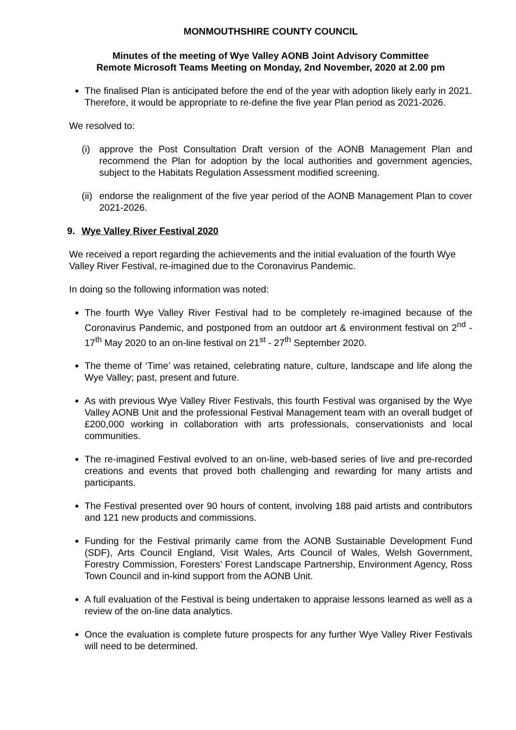MONMOUTHSHIRE COUNTY COUNCIL
Minutes of the meeting of Wye Valley AONB Joint Advisory Committee
Remote Microsoft Teams Meeting on Monday, 2nd November, 2020 at 2.00 pm
The finalised Plan is anticipated before the end of the year with adoption likely early in 2021. Therefore, it would be appropriate to re-define the five year Plan period as 2021-2026.
We resolved to:
(i) approve the Post Consultation Draft version of the AONB Management Plan and recommend the Plan for adoption by the local authorities and government agencies, subject to the Habitats Regulation Assessment modified screening.
(ii)
endorse the realignment of the five year period of the AONB Management Plan to cover 2021-2026.
9. Wye Valley River Festival 2020
We received a report regarding the achievements and the initial evaluation of the fourth Wye Valley River Festival, re-imagined due to the Coronavirus Pandemic.
In doing so the following information was noted:
The fourth Wye Valley River Festival had to be completely re-imagined because of the Coronavirus Pandemic, and postponed from an outdoor art & environment festival on 2<sup>nd</sup> - 17<sup>th</sup> May 2020 to an on-line festival on 21<sup>st</sup> - 27<sup>th</sup> September 2020.
The theme of ‘Time’ was retained, celebrating nature, culture, landscape and life along the Wye Valley; past, present and future.
As with previous Wye Valley River Festivals, this fourth Festival was organised by the Wye Valley AONB Unit and the professional Festival Management team with an overall budget of £200,000 working in collaboration with arts professionals, conservationists and local communities.
The re-imagined Festival evolved to an on-line, web-based series of live and pre-recorded creations and events that proved both challenging and rewarding for many artists and participants.
The Festival presented over 90 hours of content, involving 188 paid artists and contributors and 121 new products and commissions.
Funding for the Festival primarily came from the AONB Sustainable Development Fund (SDF), Arts Council England, Visit Wales, Arts Council of Wales, Welsh Government, Forestry Commission, Foresters’ Forest Landscape Partnership, Environment Agency, Ross Town Council and in-kind support from the AONB Unit.
A full evaluation of the Festival is being undertaken to appraise lessons learned as well as a review of the on-line data analytics.
Once the evaluation is complete future prospects for any further Wye Valley River Festivals will need to be determined.